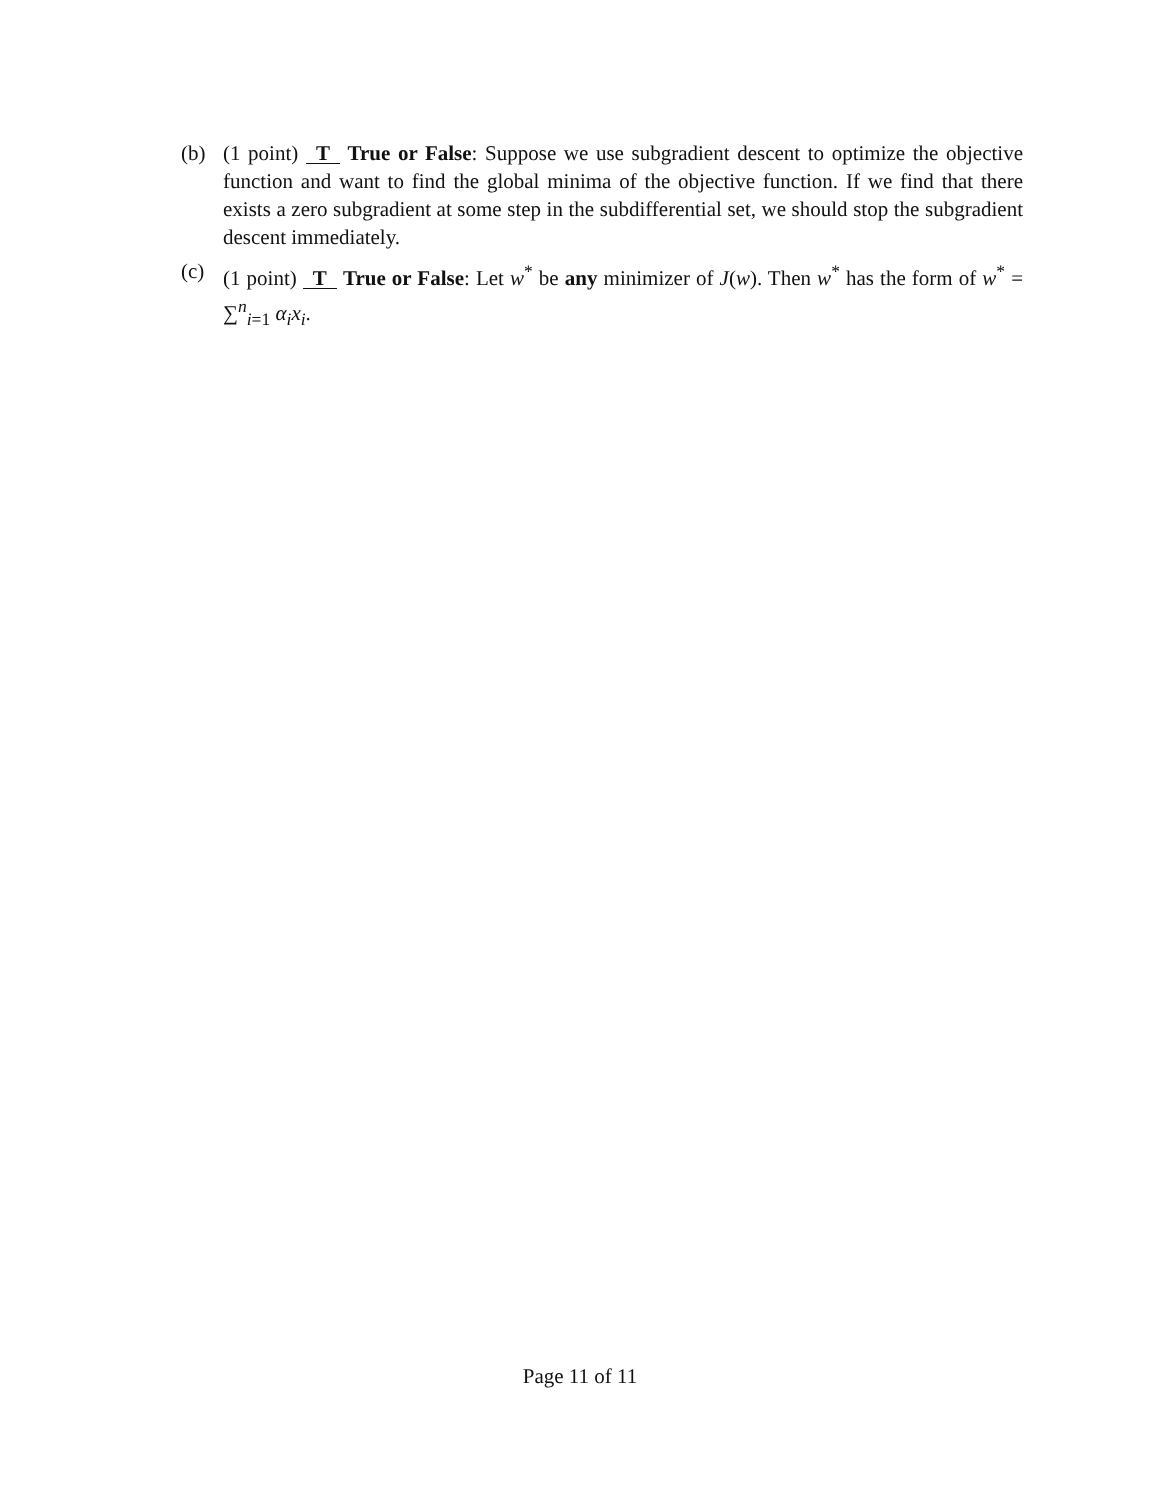(b) (1 point) T True or False: Suppose we use subgradient descent to optimize the objective function and want to find the global minima of the objective function. If we find that there exists a zero subgradient at some step in the subdifferential set, we should stop the subgradient descent immediately.
(c) (1 point) T True or False: Let w<sup>*</sup> be any minimizer of J(w). Then w<sup>*</sup> has the form of w<sup>*</sup> = ∑<sup>n</sup><sub>i=1</sub> α<sub>i</sub>x<sub>i</sub>.
Page 11 of 11